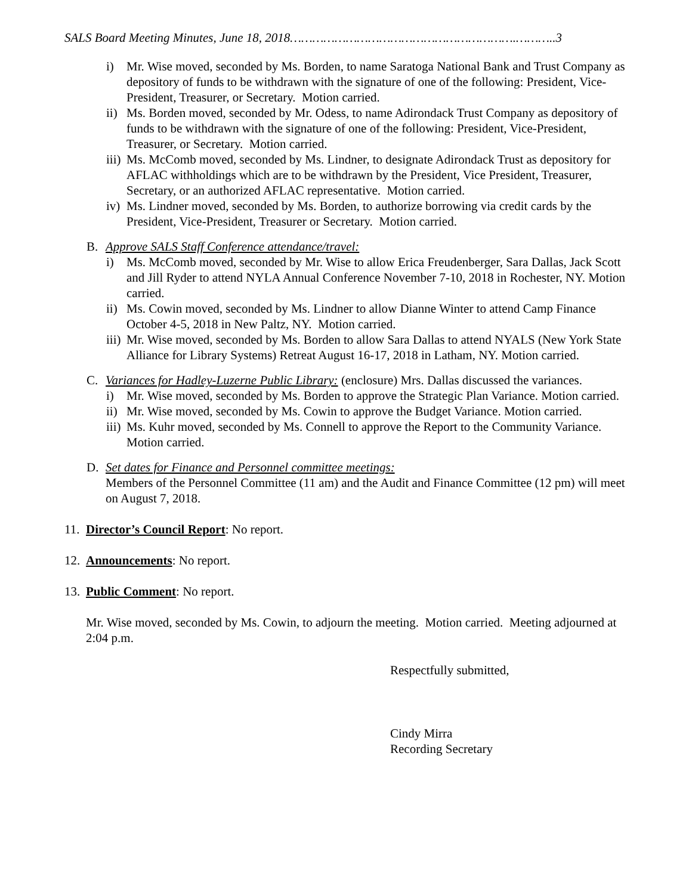SALS Board Meeting Minutes, June 18, 2018…………………………………………………….………..3
i) Mr. Wise moved, seconded by Ms. Borden, to name Saratoga National Bank and Trust Company as depository of funds to be withdrawn with the signature of one of the following: President, Vice-President, Treasurer, or Secretary. Motion carried.
ii) Ms. Borden moved, seconded by Mr. Odess, to name Adirondack Trust Company as depository of funds to be withdrawn with the signature of one of the following: President, Vice-President, Treasurer, or Secretary. Motion carried.
iii) Ms. McComb moved, seconded by Ms. Lindner, to designate Adirondack Trust as depository for AFLAC withholdings which are to be withdrawn by the President, Vice President, Treasurer, Secretary, or an authorized AFLAC representative. Motion carried.
iv) Ms. Lindner moved, seconded by Ms. Borden, to authorize borrowing via credit cards by the President, Vice-President, Treasurer or Secretary. Motion carried.
B. Approve SALS Staff Conference attendance/travel:
i) Ms. McComb moved, seconded by Mr. Wise to allow Erica Freudenberger, Sara Dallas, Jack Scott and Jill Ryder to attend NYLA Annual Conference November 7-10, 2018 in Rochester, NY. Motion carried.
ii) Ms. Cowin moved, seconded by Ms. Lindner to allow Dianne Winter to attend Camp Finance October 4-5, 2018 in New Paltz, NY. Motion carried.
iii) Mr. Wise moved, seconded by Ms. Borden to allow Sara Dallas to attend NYALS (New York State Alliance for Library Systems) Retreat August 16-17, 2018 in Latham, NY. Motion carried.
C. Variances for Hadley-Luzerne Public Library: (enclosure) Mrs. Dallas discussed the variances.
i) Mr. Wise moved, seconded by Ms. Borden to approve the Strategic Plan Variance. Motion carried.
ii) Mr. Wise moved, seconded by Ms. Cowin to approve the Budget Variance. Motion carried.
iii) Ms. Kuhr moved, seconded by Ms. Connell to approve the Report to the Community Variance. Motion carried.
D. Set dates for Finance and Personnel committee meetings:
Members of the Personnel Committee (11 am) and the Audit and Finance Committee (12 pm) will meet on August 7, 2018.
11. Director’s Council Report: No report.
12. Announcements: No report.
13. Public Comment: No report.
Mr. Wise moved, seconded by Ms. Cowin, to adjourn the meeting. Motion carried. Meeting adjourned at 2:04 p.m.
Respectfully submitted,
Cindy Mirra
Recording Secretary